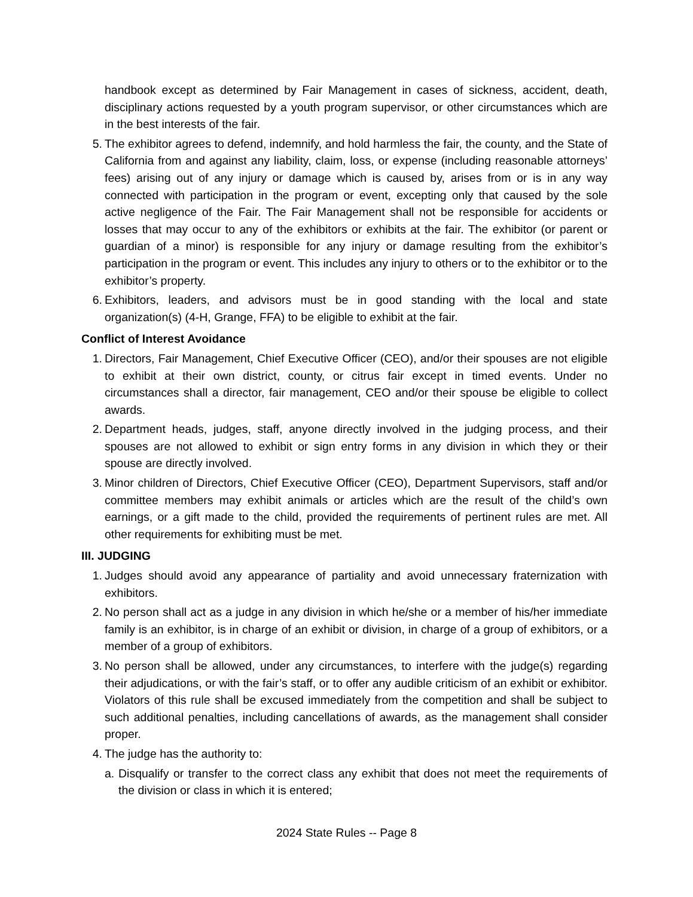handbook except as determined by Fair Management in cases of sickness, accident, death, disciplinary actions requested by a youth program supervisor, or other circumstances which are in the best interests of the fair.
5. The exhibitor agrees to defend, indemnify, and hold harmless the fair, the county, and the State of California from and against any liability, claim, loss, or expense (including reasonable attorneys’ fees) arising out of any injury or damage which is caused by, arises from or is in any way connected with participation in the program or event, excepting only that caused by the sole active negligence of the Fair. The Fair Management shall not be responsible for accidents or losses that may occur to any of the exhibitors or exhibits at the fair. The exhibitor (or parent or guardian of a minor) is responsible for any injury or damage resulting from the exhibitor’s participation in the program or event. This includes any injury to others or to the exhibitor or to the exhibitor’s property.
6. Exhibitors, leaders, and advisors must be in good standing with the local and state organization(s) (4-H, Grange, FFA) to be eligible to exhibit at the fair.
Conflict of Interest Avoidance
1. Directors, Fair Management, Chief Executive Officer (CEO), and/or their spouses are not eligible to exhibit at their own district, county, or citrus fair except in timed events. Under no circumstances shall a director, fair management, CEO and/or their spouse be eligible to collect awards.
2. Department heads, judges, staff, anyone directly involved in the judging process, and their spouses are not allowed to exhibit or sign entry forms in any division in which they or their spouse are directly involved.
3. Minor children of Directors, Chief Executive Officer (CEO), Department Supervisors, staff and/or committee members may exhibit animals or articles which are the result of the child’s own earnings, or a gift made to the child, provided the requirements of pertinent rules are met. All other requirements for exhibiting must be met.
III. JUDGING
1. Judges should avoid any appearance of partiality and avoid unnecessary fraternization with exhibitors.
2. No person shall act as a judge in any division in which he/she or a member of his/her immediate family is an exhibitor, is in charge of an exhibit or division, in charge of a group of exhibitors, or a member of a group of exhibitors.
3. No person shall be allowed, under any circumstances, to interfere with the judge(s) regarding their adjudications, or with the fair’s staff, or to offer any audible criticism of an exhibit or exhibitor. Violators of this rule shall be excused immediately from the competition and shall be subject to such additional penalties, including cancellations of awards, as the management shall consider proper.
4. The judge has the authority to:
a.
Disqualify or transfer to the correct class any exhibit that does not meet the requirements of the division or class in which it is entered;
2024 State Rules -- Page 8